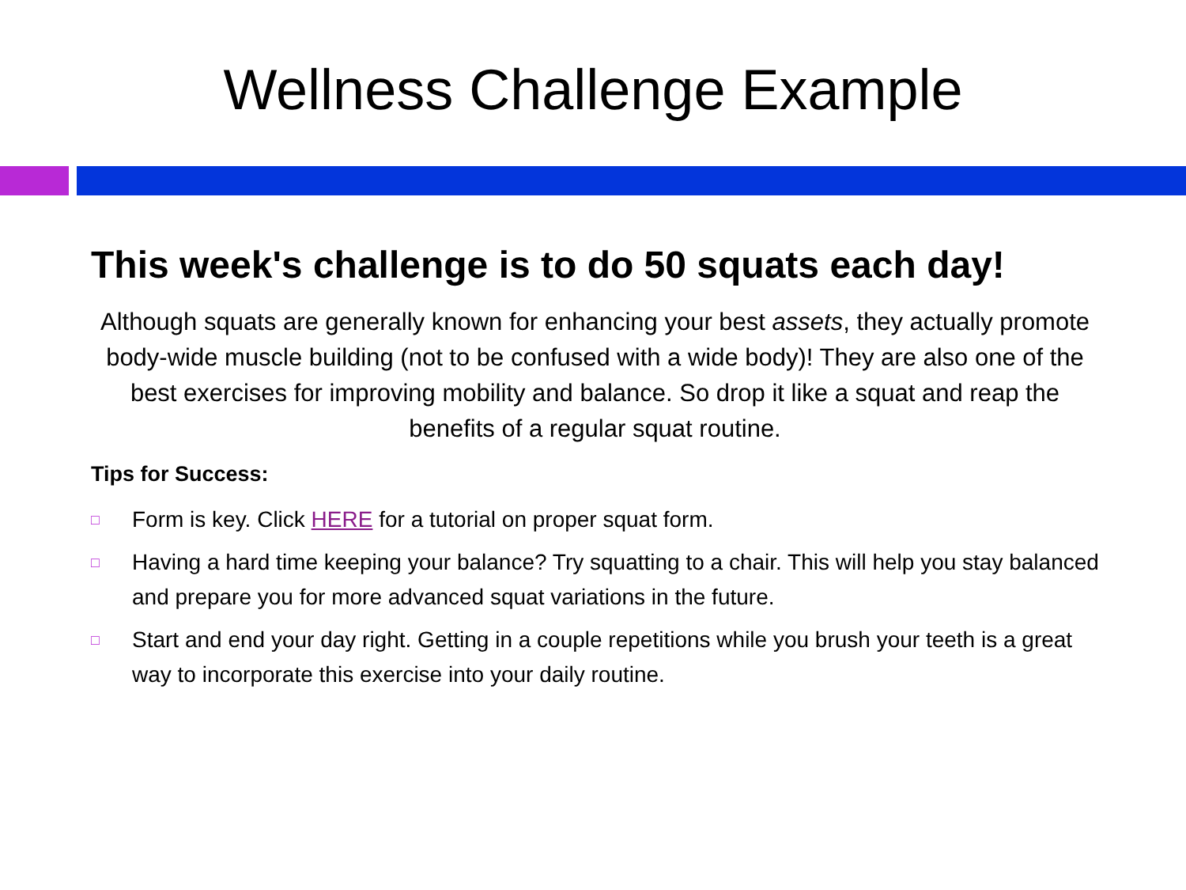Wellness Challenge Example
This week's challenge is to do 50 squats each day!
Although squats are generally known for enhancing your best assets, they actually promote body-wide muscle building (not to be confused with a wide body)! They are also one of the best exercises for improving mobility and balance. So drop it like a squat and reap the benefits of a regular squat routine.
Tips for Success:
□ Form is key. Click HERE for a tutorial on proper squat form.
□ Having a hard time keeping your balance? Try squatting to a chair. This will help you stay balanced and prepare you for more advanced squat variations in the future.
□ Start and end your day right. Getting in a couple repetitions while you brush your teeth is a great way to incorporate this exercise into your daily routine.